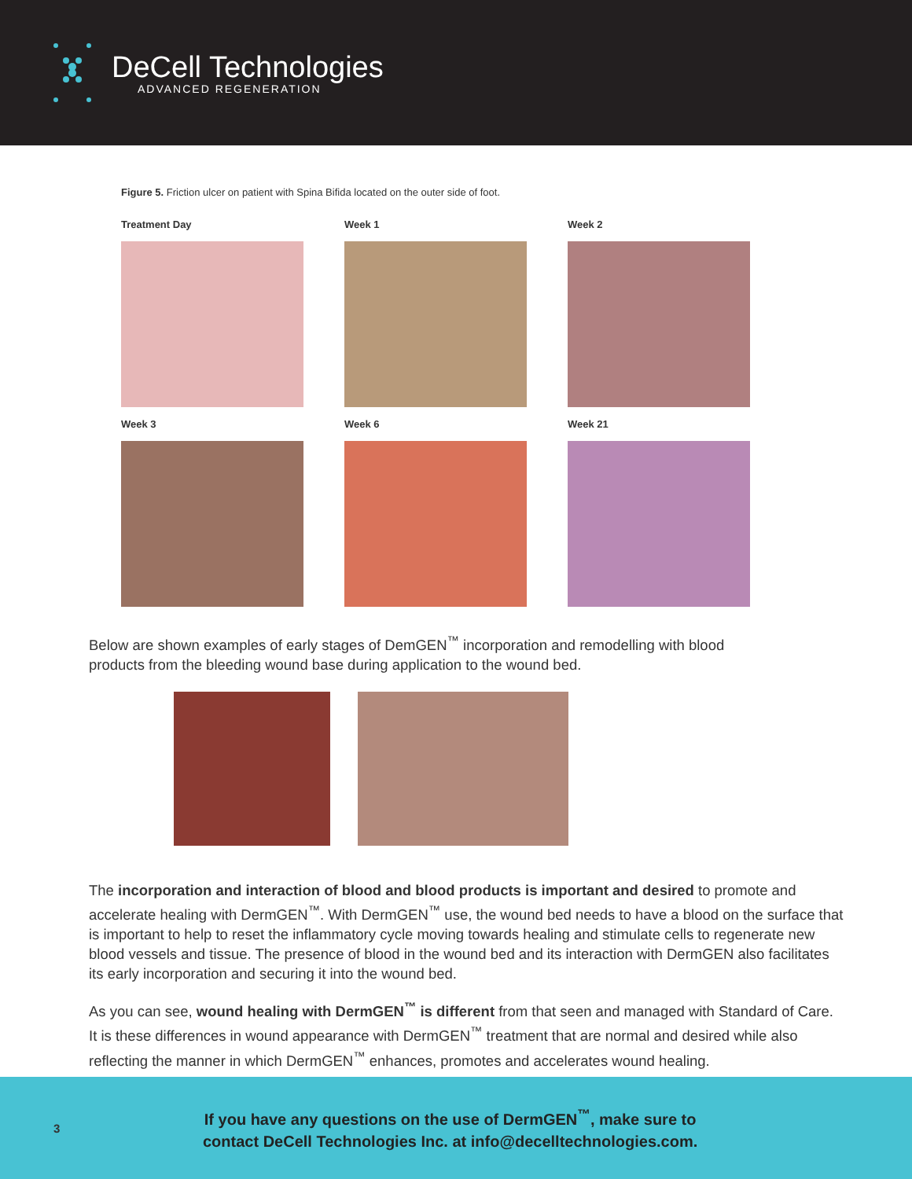DeCell Technologies
ADVANCED REGENERATION
Figure 5. Friction ulcer on patient with Spina Bifida located on the outer side of foot.
Treatment Day
Week 1
Week 2
Week 3
Week 6
Week 21
Below are shown examples of early stages of DemGEN<sup>™</sup> incorporation and remodelling with blood products from the bleeding wound base during application to the wound bed.
The incorporation and interaction of blood and blood products is important and desired to promote and accelerate healing with DermGEN<sup>™</sup>. With DermGEN<sup>™</sup> use, the wound bed needs to have a blood on the surface that is important to help to reset the inflammatory cycle moving towards healing and stimulate cells to regenerate new blood vessels and tissue. The presence of blood in the wound bed and its interaction with DermGEN also facilitates its early incorporation and securing it into the wound bed.
As you can see, wound healing with DermGEN<sup>™</sup> is different from that seen and managed with Standard of Care. It is these differences in wound appearance with DermGEN<sup>™</sup> treatment that are normal and desired while also reflecting the manner in which DermGEN<sup>™</sup> enhances, promotes and accelerates wound healing.
3
If you have any questions on the use of DermGEN<sup>™</sup>, make sure to
contact DeCell Technologies Inc. at info@decelltechnologies.com.